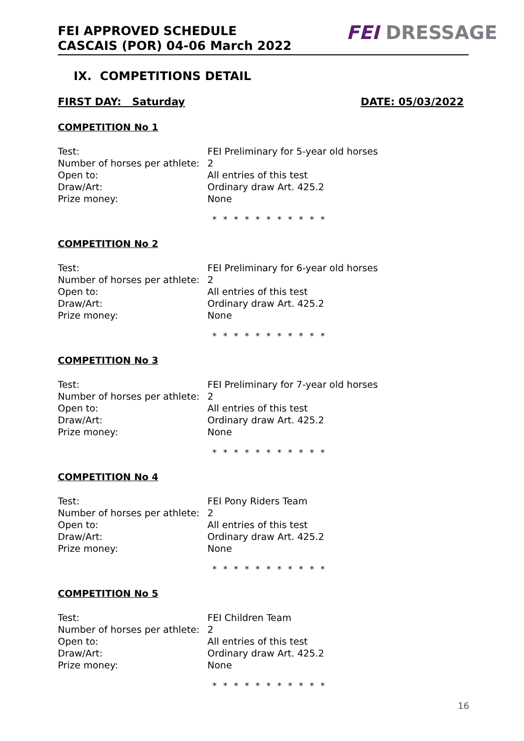FEI APPROVED SCHEDULE
CASCAIS (POR) 04-06 March 2022
FEI DRESSAGE
IX. COMPETITIONS DETAIL
FIRST DAY: Saturday DATE: 05/03/2022
COMPETITION No 1
Test: FEI Preliminary for 5-year old horses
Number of horses per athlete: 2
Open to: All entries of this test
Draw/Art: Ordinary draw Art. 425.2
Prize money: None
* * * * * * * * * * *
COMPETITION No 2
Test: FEI Preliminary for 6-year old horses
Number of horses per athlete: 2
Open to: All entries of this test
Draw/Art: Ordinary draw Art. 425.2
Prize money: None
* * * * * * * * * * *
COMPETITION No 3
Test: FEI Preliminary for 7-year old horses
Number of horses per athlete: 2
Open to: All entries of this test
Draw/Art: Ordinary draw Art. 425.2
Prize money: None
* * * * * * * * * * *
COMPETITION No 4
Test: FEI Pony Riders Team
Number of horses per athlete: 2
Open to: All entries of this test
Draw/Art: Ordinary draw Art. 425.2
Prize money: None
* * * * * * * * * * *
COMPETITION No 5
Test: FEI Children Team
Number of horses per athlete: 2
Open to: All entries of this test
Draw/Art: Ordinary draw Art. 425.2
Prize money: None
* * * * * * * * * * *
16